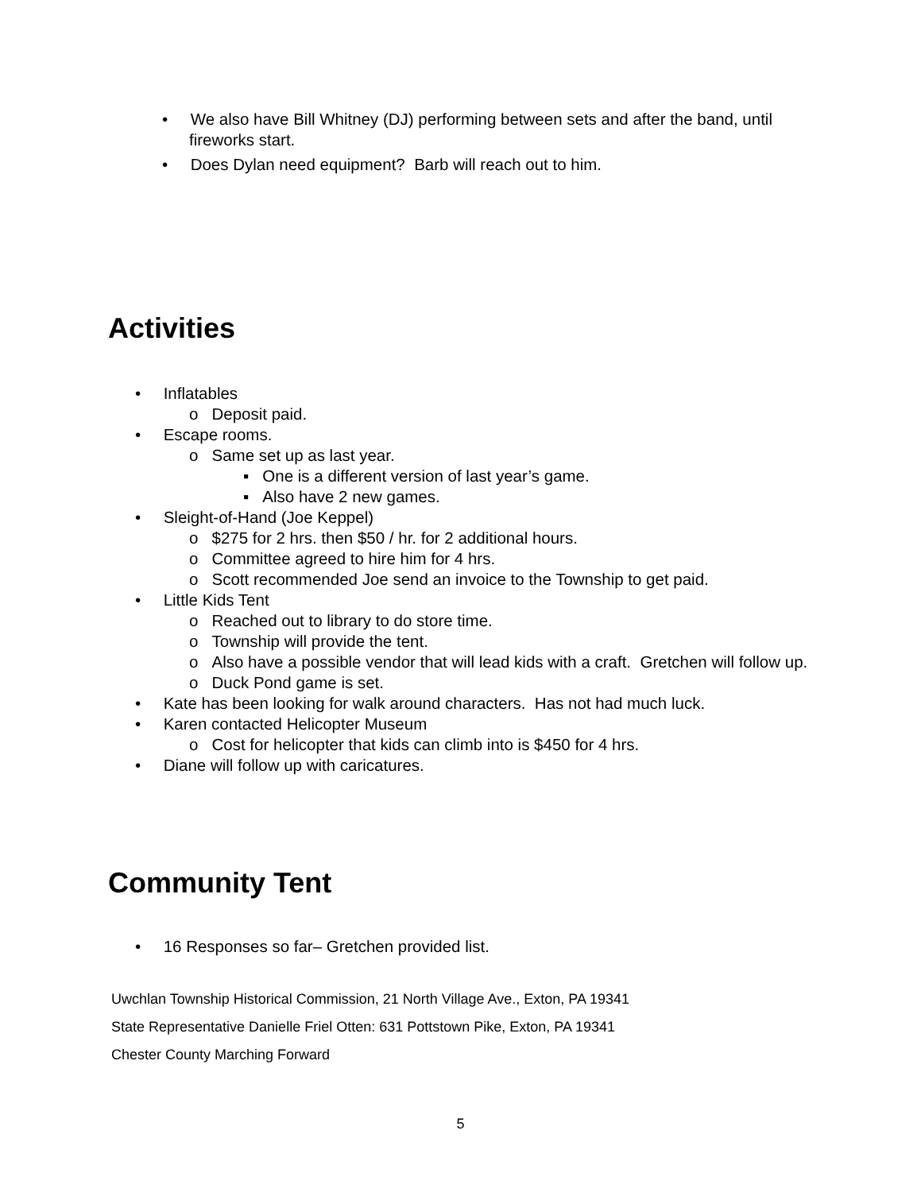• We also have Bill Whitney (DJ) performing between sets and after the band, until fireworks start.
• Does Dylan need equipment? Barb will reach out to him.
Activities
• Inflatables
o Deposit paid.
• Escape rooms.
o Same set up as last year.
▪ One is a different version of last year’s game.
▪ Also have 2 new games.
• Sleight-of-Hand (Joe Keppel)
o $275 for 2 hrs. then $50 / hr. for 2 additional hours.
o Committee agreed to hire him for 4 hrs.
o Scott recommended Joe send an invoice to the Township to get paid.
• Little Kids Tent
o Reached out to library to do store time.
o Township will provide the tent.
o Also have a possible vendor that will lead kids with a craft. Gretchen will follow up.
o Duck Pond game is set.
• Kate has been looking for walk around characters. Has not had much luck.
• Karen contacted Helicopter Museum
o Cost for helicopter that kids can climb into is $450 for 4 hrs.
• Diane will follow up with caricatures.
Community Tent
• 16 Responses so far– Gretchen provided list.
Uwchlan Township Historical Commission, 21 North Village Ave., Exton, PA 19341
State Representative Danielle Friel Otten: 631 Pottstown Pike, Exton, PA 19341
Chester County Marching Forward
5